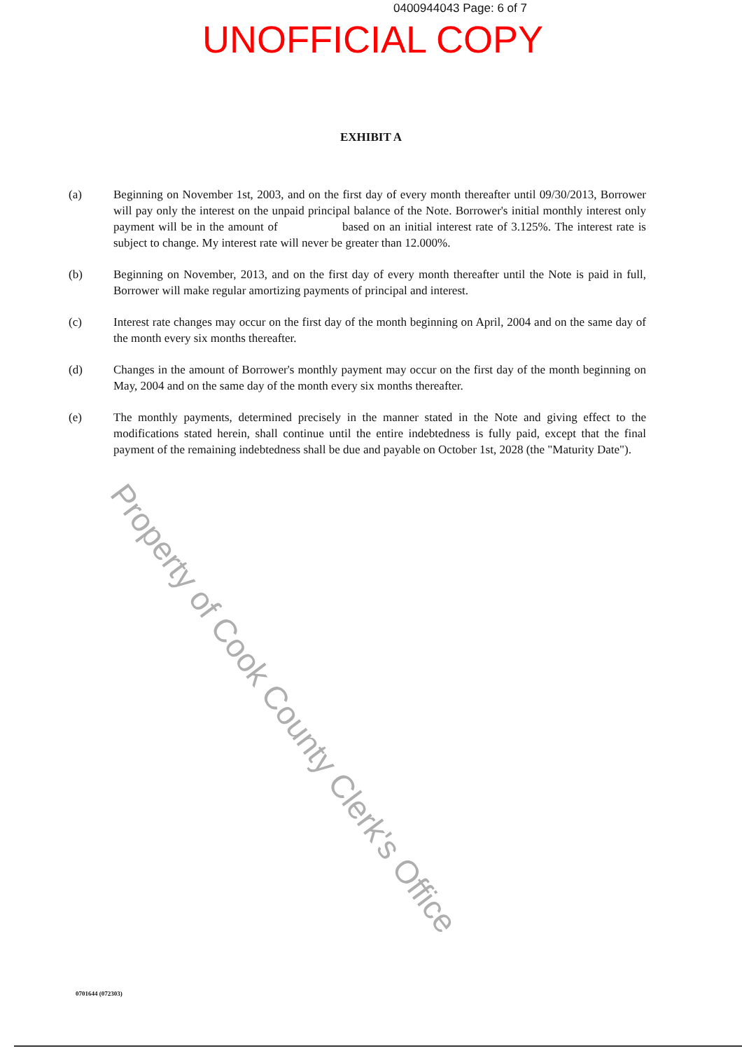0400944043 Page: 6 of 7
UNOFFICIAL COPY
EXHIBIT A
(a) Beginning on November 1st, 2003, and on the first day of every month thereafter until 09/30/2013, Borrower will pay only the interest on the unpaid principal balance of the Note. Borrower's initial monthly interest only payment will be in the amount of based on an initial interest rate of 3.125%. The interest rate is subject to change. My interest rate will never be greater than 12.000%.
(b) Beginning on November, 2013, and on the first day of every month thereafter until the Note is paid in full, Borrower will make regular amortizing payments of principal and interest.
(c) Interest rate changes may occur on the first day of the month beginning on April, 2004 and on the same day of the month every six months thereafter.
(d) Changes in the amount of Borrower's monthly payment may occur on the first day of the month beginning on May, 2004 and on the same day of the month every six months thereafter.
(e) The monthly payments, determined precisely in the manner stated in the Note and giving effect to the modifications stated herein, shall continue until the entire indebtedness is fully paid, except that the final payment of the remaining indebtedness shall be due and payable on October 1st, 2028 (the "Maturity Date").
0701644 (072303)
Property of Cook County Clerk's Office